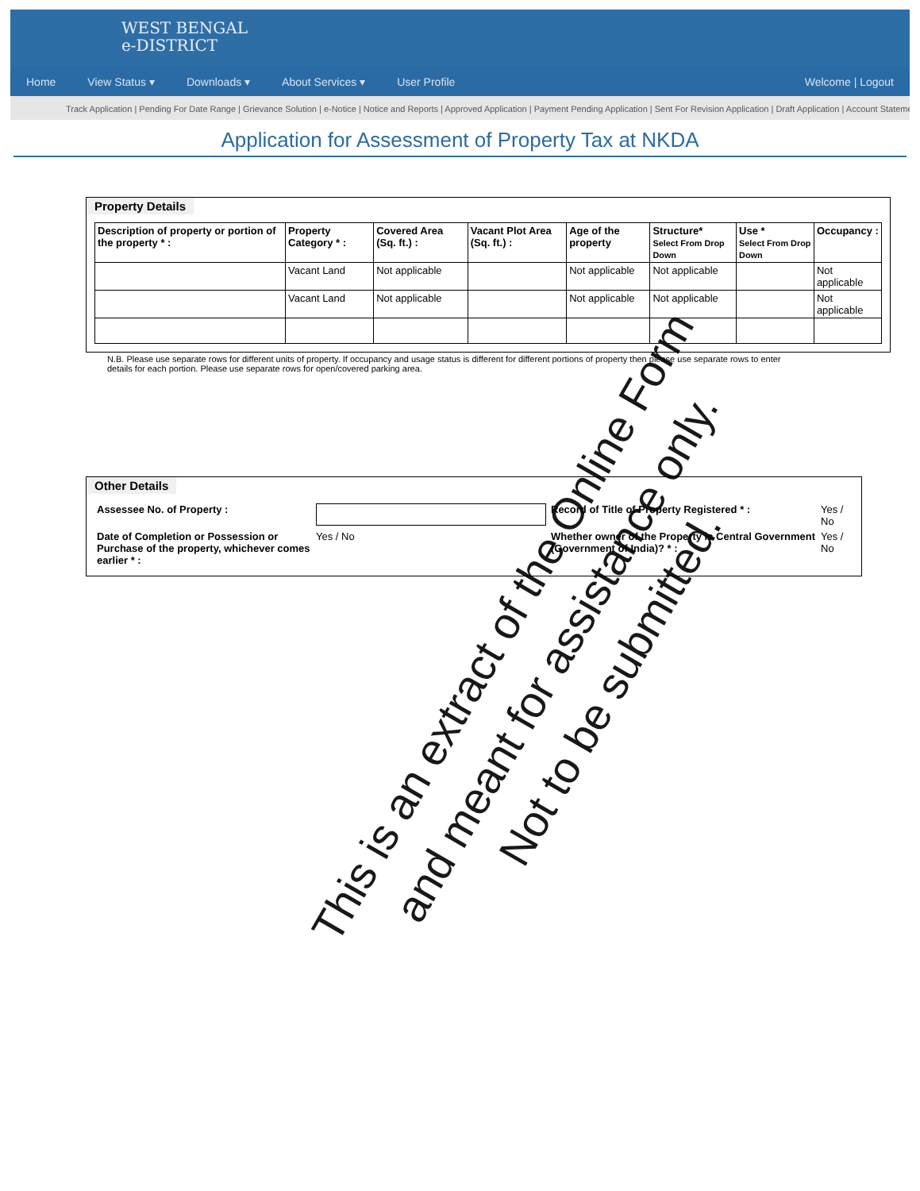WEST BENGAL
e-DISTRICT
Home View Status ▾ Downloads ▾ About Services ▾ User Profile Welcome | Logout
Track Application | Pending For Date Range | Grievance Solution | e-Notice | Notice and Reports | Approved Application | Payment Pending Application | Sent For Revision Application | Draft Application | Account Stateme
Application for Assessment of Property Tax at NKDA
Property Details
| Description of property or portion of the property * : | Property Category * : | Covered Area (Sq. ft.) : | Vacant Plot Area (Sq. ft.) : | Age of the property | Structure* Select From Drop Down | Use * Select From Drop Down | Occupancy : |
| --- | --- | --- | --- | --- | --- | --- | --- |
| | Vacant Land | Not applicable | | Not applicable | Not applicable | | Not applicable |
| | Vacant Land | Not applicable | | Not applicable | Not applicable | | Not applicable |
N.B. Please use separate rows for different units of property. If occupancy and usage status is different for different portions of property then please use separate rows to enter details for each portion. Please use separate rows for open/covered parking area.
Other Details
| Assessee No. of Property : | | Record of Title of Property Registered * : | Yes / No |
| Date of Completion or Possession or Purchase of the property, whichever comes earlier * : | Yes / No | Whether owner of the Property is Central Government (Government of India)? * : | Yes / No |
This is an extract of the Online Form
and meant for assistance only.
Not to be submitted.